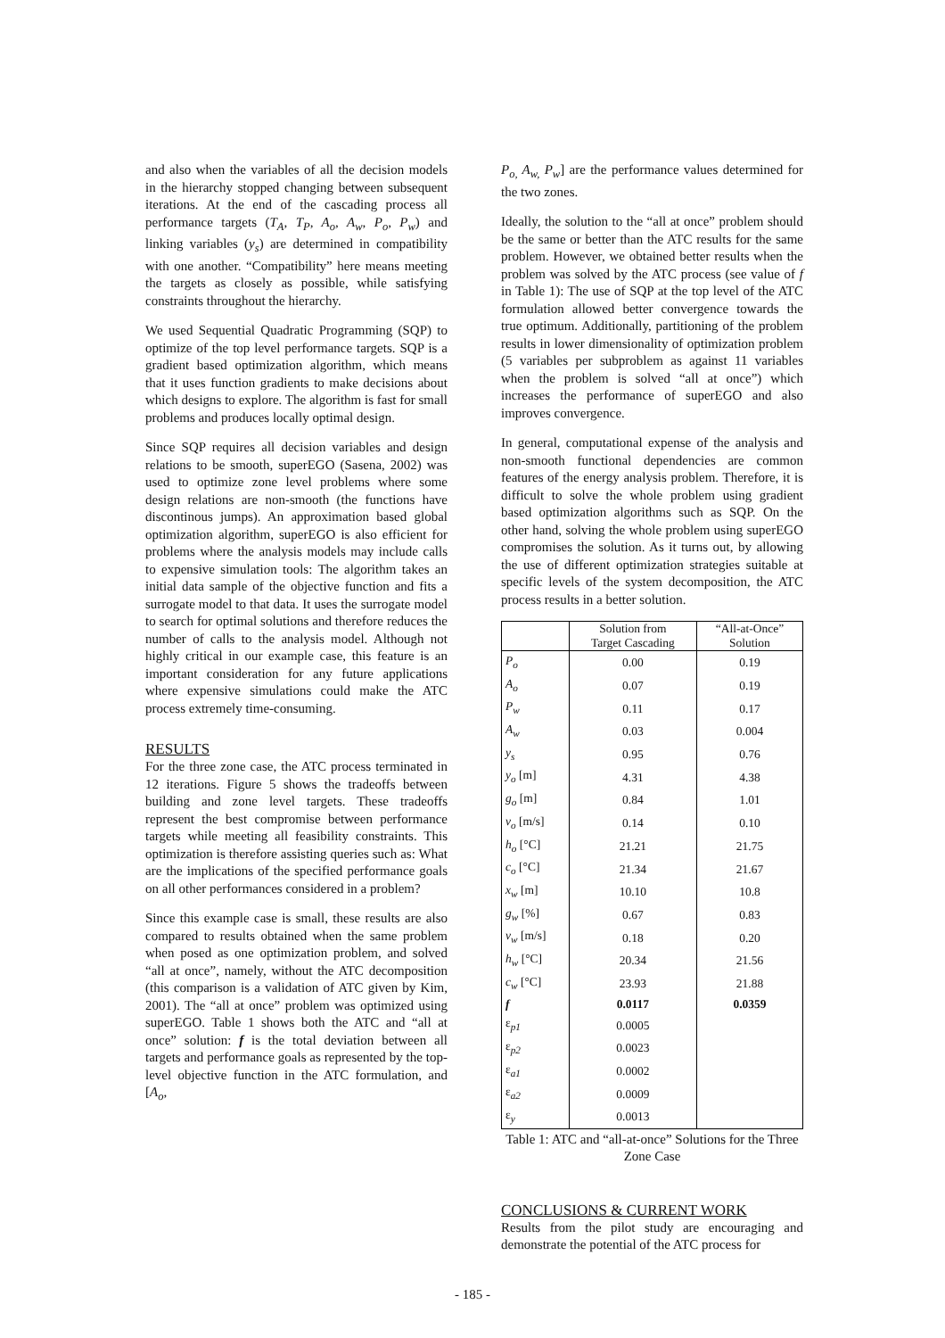and also when the variables of all the decision models in the hierarchy stopped changing between subsequent iterations. At the end of the cascading process all performance targets (T<sub>A</sub>, T<sub>P</sub>, A<sub>o</sub>, A<sub>w</sub>, P<sub>o</sub>, P<sub>w</sub>) and linking variables (y<sub>s</sub>) are determined in compatibility with one another. “Compatibility” here means meeting the targets as closely as possible, while satisfying constraints throughout the hierarchy.
We used Sequential Quadratic Programming (SQP) to optimize of the top level performance targets. SQP is a gradient based optimization algorithm, which means that it uses function gradients to make decisions about which designs to explore. The algorithm is fast for small problems and produces locally optimal design.
Since SQP requires all decision variables and design relations to be smooth, superEGO (Sasena, 2002) was used to optimize zone level problems where some design relations are non-smooth (the functions have discontinous jumps). An approximation based global optimization algorithm, superEGO is also efficient for problems where the analysis models may include calls to expensive simulation tools: The algorithm takes an initial data sample of the objective function and fits a surrogate model to that data. It uses the surrogate model to search for optimal solutions and therefore reduces the number of calls to the analysis model. Although not highly critical in our example case, this feature is an important consideration for any future applications where expensive simulations could make the ATC process extremely time-consuming.
RESULTS
For the three zone case, the ATC process terminated in 12 iterations. Figure 5 shows the tradeoffs between building and zone level targets. These tradeoffs represent the best compromise between performance targets while meeting all feasibility constraints. This optimization is therefore assisting queries such as: What are the implications of the specified performance goals on all other performances considered in a problem?
Since this example case is small, these results are also compared to results obtained when the same problem when posed as one optimization problem, and solved “all at once”, namely, without the ATC decomposition (this comparison is a validation of ATC given by Kim, 2001). The “all at once” problem was optimized using superEGO. Table 1 shows both the ATC and “all at once” solution: f is the total deviation between all targets and performance goals as represented by the top-level objective function in the ATC formulation, and [A<sub>o</sub>,
P<sub>o,</sub> A<sub>w,</sub> P<sub>w</sub>] are the performance values determined for the two zones.
Ideally, the solution to the “all at once” problem should be the same or better than the ATC results for the same problem. However, we obtained better results when the problem was solved by the ATC process (see value of f in Table 1): The use of SQP at the top level of the ATC formulation allowed better convergence towards the true optimum. Additionally, partitioning of the problem results in lower dimensionality of optimization problem (5 variables per subproblem as against 11 variables when the problem is solved “all at once”) which increases the performance of superEGO and also improves convergence.
In general, computational expense of the analysis and non-smooth functional dependencies are common features of the energy analysis problem. Therefore, it is difficult to solve the whole problem using gradient based optimization algorithms such as SQP. On the other hand, solving the whole problem using superEGO compromises the solution. As it turns out, by allowing the use of different optimization strategies suitable at specific levels of the system decomposition, the ATC process results in a better solution.
| | Solution from Target Cascading | “All-at-Once” Solution |
| --- | --- | --- |
| P<sub>o</sub> | 0.00 | 0.19 |
| A<sub>o</sub> | 0.07 | 0.19 |
| P<sub>w</sub> | 0.11 | 0.17 |
| A<sub>w</sub> | 0.03 | 0.004 |
| y<sub>s</sub> | 0.95 | 0.76 |
| y<sub>o</sub> [m] | 4.31 | 4.38 |
| g<sub>o</sub> [m] | 0.84 | 1.01 |
| v<sub>o</sub> [m/s] | 0.14 | 0.10 |
| h<sub>o</sub> [°C] | 21.21 | 21.75 |
| c<sub>o</sub> [°C] | 21.34 | 21.67 |
| x<sub>w</sub> [m] | 10.10 | 10.8 |
| g<sub>w</sub> [%] | 0.67 | 0.83 |
| v<sub>w</sub> [m/s] | 0.18 | 0.20 |
| h<sub>w</sub> [°C] | 20.34 | 21.56 |
| c<sub>w</sub> [°C] | 23.93 | 21.88 |
| f | 0.0117 | 0.0359 |
| ε<sub>p1</sub> | 0.0005 | |
| ε<sub>p2</sub> | 0.0023 | |
| ε<sub>a1</sub> | 0.0002 | |
| ε<sub>a2</sub> | 0.0009 | |
| ε<sub>y</sub> | 0.0013 | |
Table 1: ATC and “all-at-once” Solutions for the Three Zone Case
CONCLUSIONS & CURRENT WORK
Results from the pilot study are encouraging and demonstrate the potential of the ATC process for
- 185 -